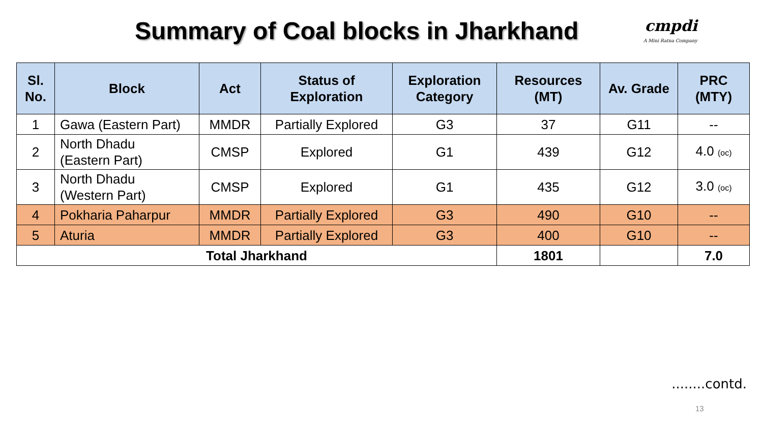Summary of Coal blocks in Jharkhand
cmpdi
A Mini Ratna Company
| Sl. No. | Block | Act | Status of Exploration | Exploration Category | Resources (MT) | Av. Grade | PRC (MTY) |
| --- | --- | --- | --- | --- | --- | --- | --- |
| 1 | Gawa (Eastern Part) | MMDR | Partially Explored | G3 | 37 | G11 | -- |
| 2 | North Dhadu (Eastern Part) | CMSP | Explored | G1 | 439 | G12 | 4.0 (oc) |
| 3 | North Dhadu (Western Part) | CMSP | Explored | G1 | 435 | G12 | 3.0 (oc) |
| 4 | Pokharia Paharpur | MMDR | Partially Explored | G3 | 490 | G10 | -- |
| 5 | Aturia | MMDR | Partially Explored | G3 | 400 | G10 | -- |
| Total Jharkhand | | | | | 1801 | | 7.0 |
........contd.
13